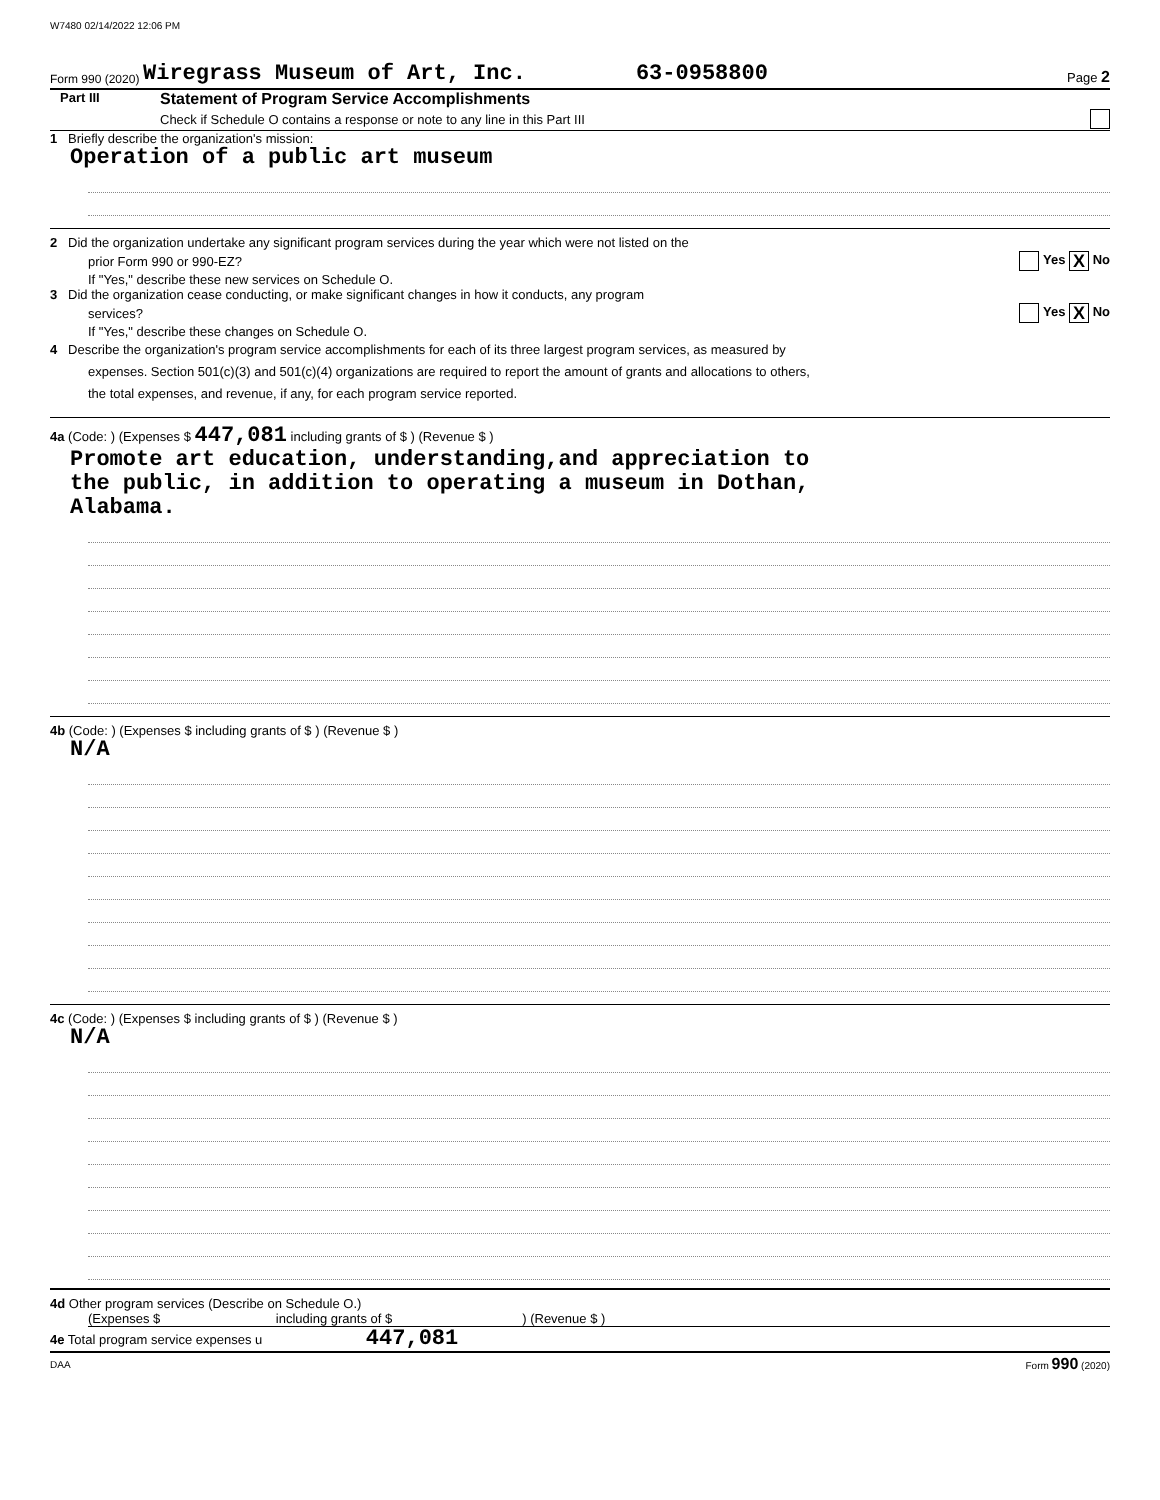W7480 02/14/2022 12:06 PM
Form 990 (2020) Wiregrass Museum of Art, Inc. 63-0958800 Page 2
Part III
Statement of Program Service Accomplishments
Check if Schedule O contains a response or note to any line in this Part III
1 Briefly describe the organization's mission:
Operation of a public art museum
2 Did the organization undertake any significant program services during the year which were not listed on the
prior Form 990 or 990-EZ? Yes X No
If "Yes," describe these new services on Schedule O.
3 Did the organization cease conducting, or make significant changes in how it conducts, any program
services? Yes X No
If "Yes," describe these changes on Schedule O.
4 Describe the organization's program service accomplishments for each of its three largest program services, as measured by
expenses. Section 501(c)(3) and 501(c)(4) organizations are required to report the amount of grants and allocations to others,
the total expenses, and revenue, if any, for each program service reported.
4a (Code: ) (Expenses $ 447,081 including grants of $ ) (Revenue $ )
Promote art education, understanding,and appreciation to
the public, in addition to operating a museum in Dothan,
Alabama.
4b (Code: ) (Expenses $ including grants of $ ) (Revenue $ )
N/A
4c (Code: ) (Expenses $ including grants of $ ) (Revenue $ )
N/A
4d Other program services (Describe on Schedule O.)
(Expenses $ including grants of $ ) (Revenue $ )
4e Total program service expenses u 447,081
DAA Form 990 (2020)